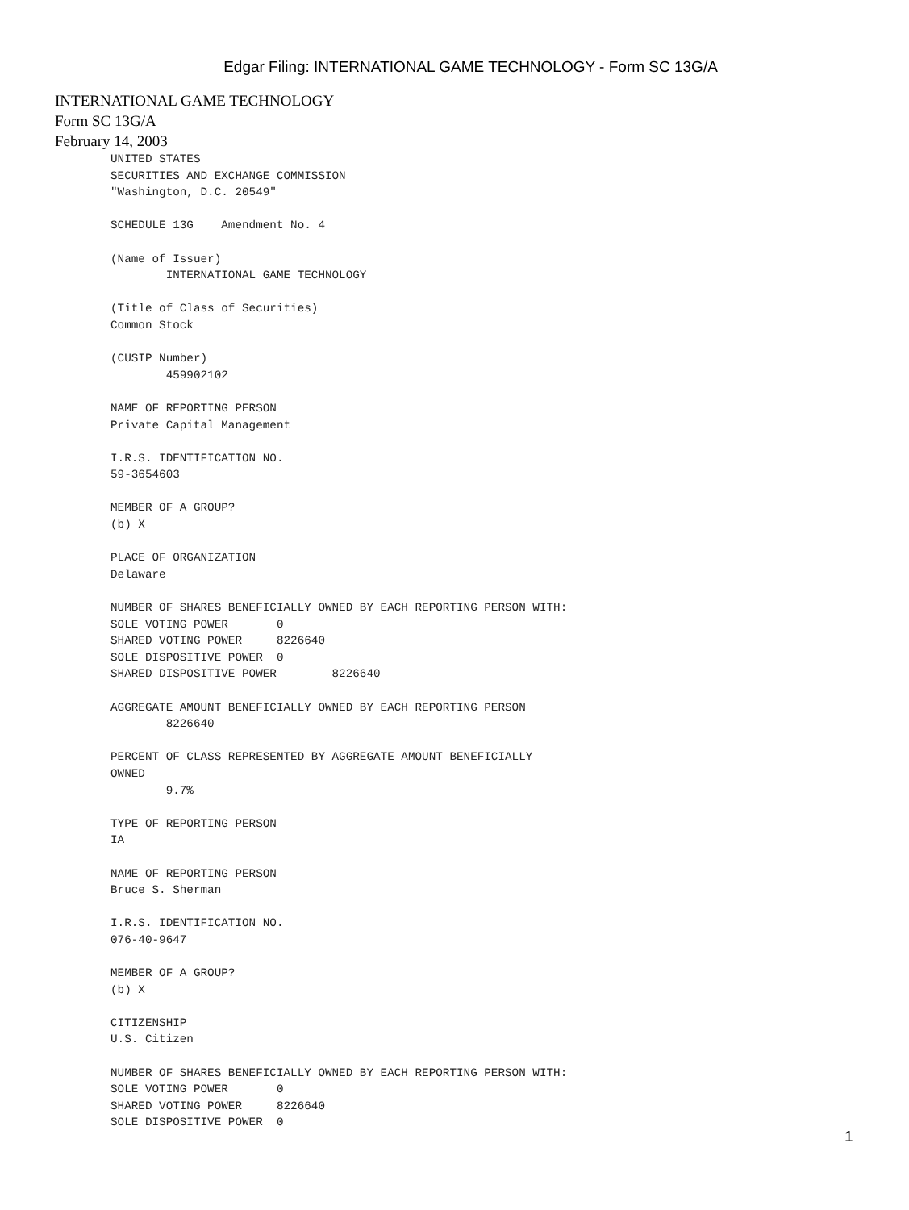Edgar Filing: INTERNATIONAL GAME TECHNOLOGY - Form SC 13G/A
INTERNATIONAL GAME TECHNOLOGY
Form SC 13G/A
February 14, 2003
UNITED STATES
SECURITIES AND EXCHANGE COMMISSION
"Washington, D.C. 20549"

SCHEDULE 13G    Amendment No. 4

(Name of Issuer)
        INTERNATIONAL GAME TECHNOLOGY

(Title of Class of Securities)
Common Stock

(CUSIP Number)
        459902102

NAME OF REPORTING PERSON
Private Capital Management

I.R.S. IDENTIFICATION NO.
59-3654603

MEMBER OF A GROUP?
(b) X

PLACE OF ORGANIZATION
Delaware

NUMBER OF SHARES BENEFICIALLY OWNED BY EACH REPORTING PERSON WITH:
SOLE VOTING POWER       0
SHARED VOTING POWER     8226640
SOLE DISPOSITIVE POWER  0
SHARED DISPOSITIVE POWER        8226640

AGGREGATE AMOUNT BENEFICIALLY OWNED BY EACH REPORTING PERSON
        8226640

PERCENT OF CLASS REPRESENTED BY AGGREGATE AMOUNT BENEFICIALLY
OWNED
        9.7%

TYPE OF REPORTING PERSON
IA

NAME OF REPORTING PERSON
Bruce S. Sherman

I.R.S. IDENTIFICATION NO.
076-40-9647

MEMBER OF A GROUP?
(b) X

CITIZENSHIP
U.S. Citizen

NUMBER OF SHARES BENEFICIALLY OWNED BY EACH REPORTING PERSON WITH:
SOLE VOTING POWER       0
SHARED VOTING POWER     8226640
SOLE DISPOSITIVE POWER  0
1